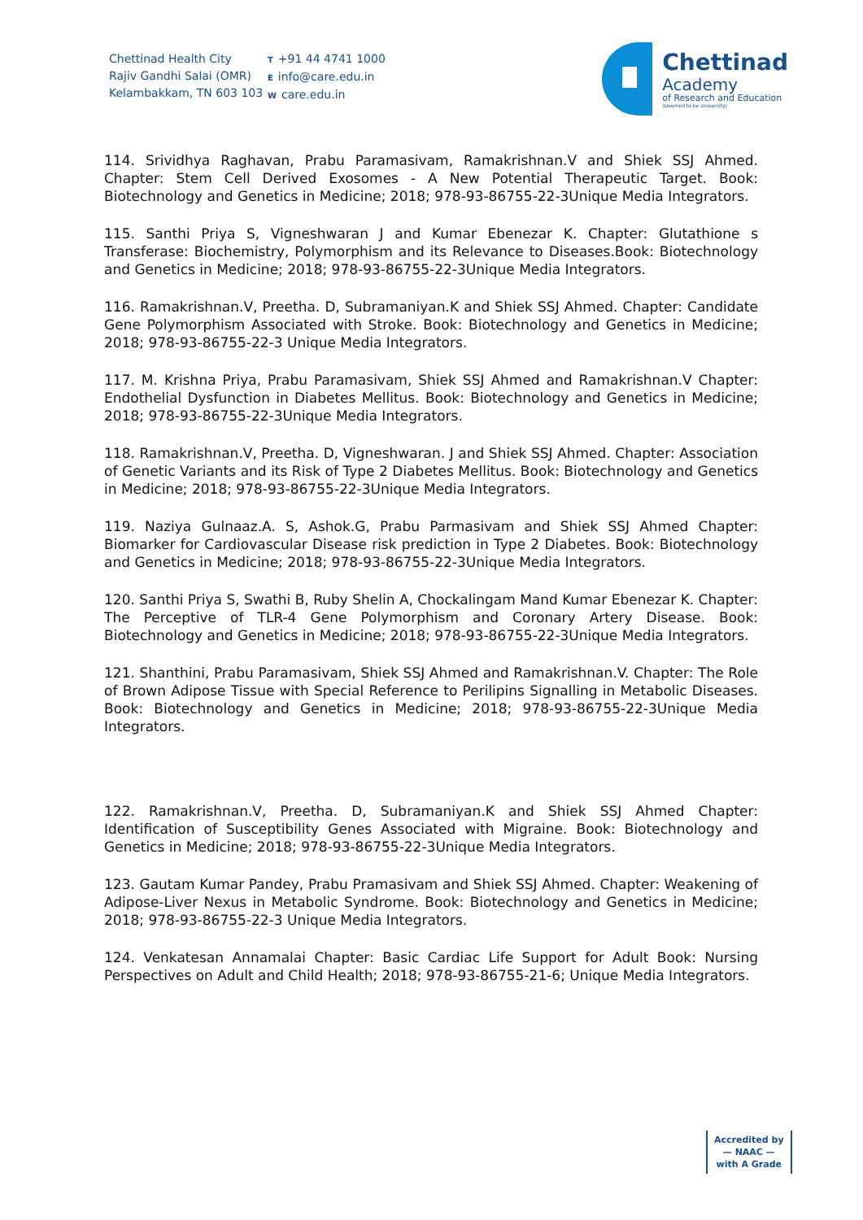Chettinad Health City
Rajiv Gandhi Salai (OMR)
Kelambakkam, TN 603 103
T +91 44 4741 1000
Einfo@care.edu.in
Wcare.edu.in
Chettinad
Academy
of Research and Education
(Deemed to be University)
114. Srividhya Raghavan, Prabu Paramasivam, Ramakrishnan.V and Shiek SSJ Ahmed. Chapter: Stem Cell Derived Exosomes - A New Potential Therapeutic Target. Book: Biotechnology and Genetics in Medicine; 2018; 978-93-86755-22-3Unique Media Integrators.
115. Santhi Priya S, Vigneshwaran J and Kumar Ebenezar K. Chapter: Glutathione s Transferase: Biochemistry, Polymorphism and its Relevance to Diseases.Book: Biotechnology and Genetics in Medicine; 2018; 978-93-86755-22-3Unique Media Integrators.
116. Ramakrishnan.V, Preetha. D, Subramaniyan.K and Shiek SSJ Ahmed. Chapter: Candidate Gene Polymorphism Associated with Stroke. Book: Biotechnology and Genetics in Medicine; 2018; 978-93-86755-22-3 Unique Media Integrators.
117. M. Krishna Priya, Prabu Paramasivam, Shiek SSJ Ahmed and Ramakrishnan.V Chapter: Endothelial Dysfunction in Diabetes Mellitus. Book: Biotechnology and Genetics in Medicine; 2018; 978-93-86755-22-3Unique Media Integrators.
118. Ramakrishnan.V, Preetha. D, Vigneshwaran. J and Shiek SSJ Ahmed. Chapter: Association of Genetic Variants and its Risk of Type 2 Diabetes Mellitus. Book: Biotechnology and Genetics in Medicine; 2018; 978-93-86755-22-3Unique Media Integrators.
119. Naziya Gulnaaz.A. S, Ashok.G, Prabu Parmasivam and Shiek SSJ Ahmed Chapter: Biomarker for Cardiovascular Disease risk prediction in Type 2 Diabetes. Book: Biotechnology and Genetics in Medicine; 2018; 978-93-86755-22-3Unique Media Integrators.
120. Santhi Priya S, Swathi B, Ruby Shelin A, Chockalingam Mand Kumar Ebenezar K. Chapter: The Perceptive of TLR-4 Gene Polymorphism and Coronary Artery Disease. Book: Biotechnology and Genetics in Medicine; 2018; 978-93-86755-22-3Unique Media Integrators.
121. Shanthini, Prabu Paramasivam, Shiek SSJ Ahmed and Ramakrishnan.V. Chapter: The Role of Brown Adipose Tissue with Special Reference to Perilipins Signalling in Metabolic Diseases. Book: Biotechnology and Genetics in Medicine; 2018; 978-93-86755-22-3Unique Media Integrators.
122. Ramakrishnan.V, Preetha. D, Subramaniyan.K and Shiek SSJ Ahmed Chapter: Identification of Susceptibility Genes Associated with Migraine. Book: Biotechnology and Genetics in Medicine; 2018; 978-93-86755-22-3Unique Media Integrators.
123. Gautam Kumar Pandey, Prabu Pramasivam and Shiek SSJ Ahmed. Chapter: Weakening of Adipose-Liver Nexus in Metabolic Syndrome. Book: Biotechnology and Genetics in Medicine; 2018; 978-93-86755-22-3 Unique Media Integrators.
124. Venkatesan Annamalai Chapter: Basic Cardiac Life Support for Adult Book: Nursing Perspectives on Adult and Child Health; 2018; 978-93-86755-21-6; Unique Media Integrators.
Accredited by
— NAAC —
with A Grade